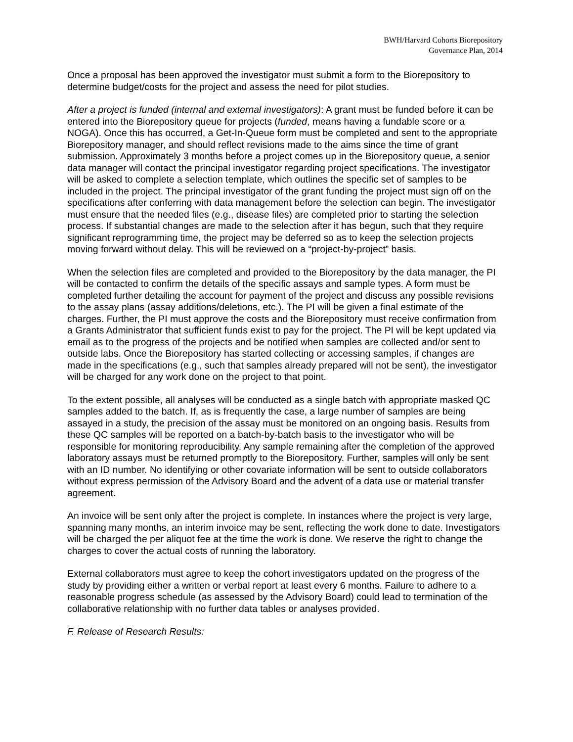BWH/Harvard Cohorts Biorepository
Governance Plan, 2014
Once a proposal has been approved the investigator must submit a form to the Biorepository to determine budget/costs for the project and assess the need for pilot studies.
After a project is funded (internal and external investigators): A grant must be funded before it can be entered into the Biorepository queue for projects (funded, means having a fundable score or a NOGA). Once this has occurred, a Get-In-Queue form must be completed and sent to the appropriate Biorepository manager, and should reflect revisions made to the aims since the time of grant submission. Approximately 3 months before a project comes up in the Biorepository queue, a senior data manager will contact the principal investigator regarding project specifications. The investigator will be asked to complete a selection template, which outlines the specific set of samples to be included in the project. The principal investigator of the grant funding the project must sign off on the specifications after conferring with data management before the selection can begin. The investigator must ensure that the needed files (e.g., disease files) are completed prior to starting the selection process. If substantial changes are made to the selection after it has begun, such that they require significant reprogramming time, the project may be deferred so as to keep the selection projects moving forward without delay. This will be reviewed on a “project-by-project” basis.
When the selection files are completed and provided to the Biorepository by the data manager, the PI will be contacted to confirm the details of the specific assays and sample types. A form must be completed further detailing the account for payment of the project and discuss any possible revisions to the assay plans (assay additions/deletions, etc.). The PI will be given a final estimate of the charges. Further, the PI must approve the costs and the Biorepository must receive confirmation from a Grants Administrator that sufficient funds exist to pay for the project. The PI will be kept updated via email as to the progress of the projects and be notified when samples are collected and/or sent to outside labs. Once the Biorepository has started collecting or accessing samples, if changes are made in the specifications (e.g., such that samples already prepared will not be sent), the investigator will be charged for any work done on the project to that point.
To the extent possible, all analyses will be conducted as a single batch with appropriate masked QC samples added to the batch. If, as is frequently the case, a large number of samples are being assayed in a study, the precision of the assay must be monitored on an ongoing basis. Results from these QC samples will be reported on a batch-by-batch basis to the investigator who will be responsible for monitoring reproducibility. Any sample remaining after the completion of the approved laboratory assays must be returned promptly to the Biorepository. Further, samples will only be sent with an ID number. No identifying or other covariate information will be sent to outside collaborators without express permission of the Advisory Board and the advent of a data use or material transfer agreement.
An invoice will be sent only after the project is complete. In instances where the project is very large, spanning many months, an interim invoice may be sent, reflecting the work done to date. Investigators will be charged the per aliquot fee at the time the work is done. We reserve the right to change the charges to cover the actual costs of running the laboratory.
External collaborators must agree to keep the cohort investigators updated on the progress of the study by providing either a written or verbal report at least every 6 months. Failure to adhere to a reasonable progress schedule (as assessed by the Advisory Board) could lead to termination of the collaborative relationship with no further data tables or analyses provided.
F. Release of Research Results: